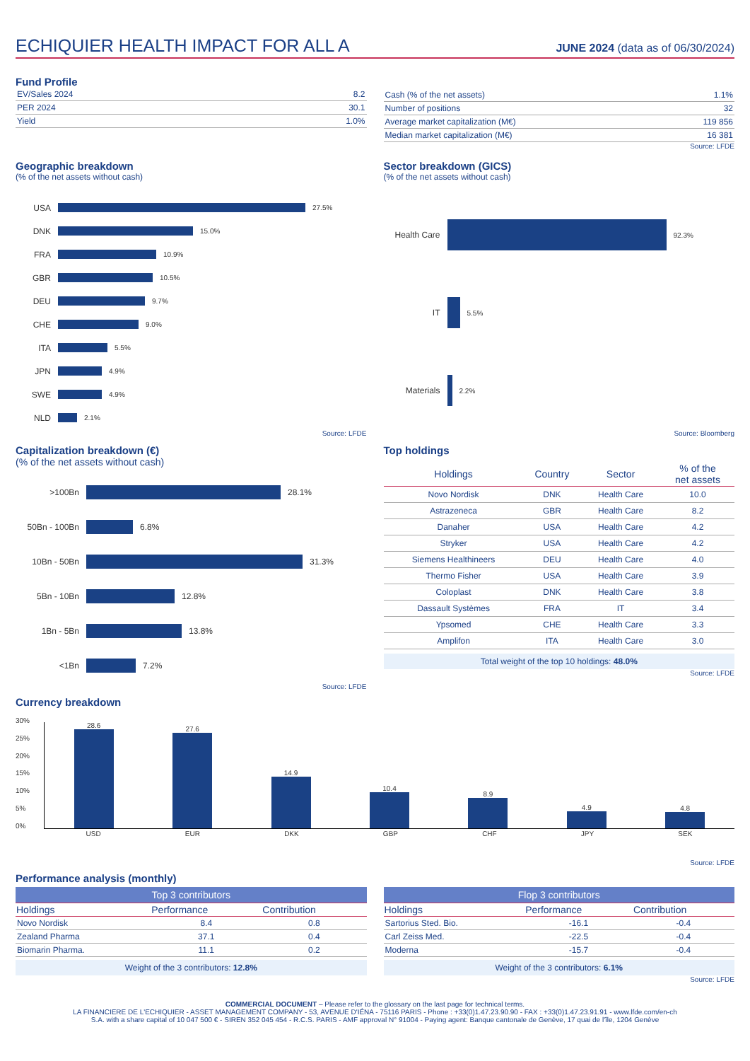ECHIQUIER HEALTH IMPACT FOR ALL A
JUNE 2024 (data as of 06/30/2024)
Fund Profile
| EV/Sales 2024 | 8.2 |
| PER 2024 | 30.1 |
| Yield | 1.0% |
| Cash (% of the net assets) | 1.1% |
| Number of positions | 32 |
| Average market capitalization (M€) | 119 856 |
| Median market capitalization (M€) | 16 381 |
Source: LFDE
Geographic breakdown
(% of the net assets without cash)
USA 27.5%
DNK 15.0%
FRA 10.9%
GBR 10.5%
DEU 9.7%
CHE 9.0%
ITA 5.5%
JPN 4.9%
SWE 4.9%
NLD 2.1%
Source: LFDE
Sector breakdown (GICS)
(% of the net assets without cash)
Health Care 92.3%
IT 5.5%
Materials 2.2%
Source: Bloomberg
Capitalization breakdown (€)
(% of the net assets without cash)
>100Bn 28.1%
50Bn - 100Bn 6.8%
10Bn - 50Bn 31.3%
5Bn - 10Bn 12.8%
1Bn - 5Bn 13.8%
<1Bn 7.2%
Source: LFDE
Top holdings
| Holdings | Country | Sector | % of the net assets |
| --- | --- | --- | --- |
| Novo Nordisk | DNK | Health Care | 10.0 |
| Astrazeneca | GBR | Health Care | 8.2 |
| Danaher | USA | Health Care | 4.2 |
| Stryker | USA | Health Care | 4.2 |
| Siemens Healthineers | DEU | Health Care | 4.0 |
| Thermo Fisher | USA | Health Care | 3.9 |
| Coloplast | DNK | Health Care | 3.8 |
| Dassault Systèmes | FRA | IT | 3.4 |
| Ypsomed | CHE | Health Care | 3.3 |
| Amplifon | ITA | Health Care | 3.0 |
Total weight of the top 10 holdings: 48.0%
Source: LFDE
Currency breakdown
30%
25%
20%
15%
10%
5%
0%
28.6
27.6
14.9
10.4
8.9
4.9
4.8
USD EUR DKK GBP CHF JPY SEK
Source: LFDE
Performance analysis (monthly)
| Top 3 contributors | | |
| --- | --- | --- |
| Holdings | Performance | Contribution |
| Novo Nordisk | 8.4 | 0.8 |
| Zealand Pharma | 37.1 | 0.4 |
| Biomarin Pharma. | 11.1 | 0.2 |
Weight of the 3 contributors: 12.8%
| Flop 3 contributors | | |
| --- | --- | --- |
| Holdings | Performance | Contribution |
| Sartorius Sted. Bio. | -16.1 | -0.4 |
| Carl Zeiss Med. | -22.5 | -0.4 |
| Moderna | -15.7 | -0.4 |
Weight of the 3 contributors: 6.1%
Source: LFDE
COMMERCIAL DOCUMENT – Please refer to the glossary on the last page for technical terms.
LA FINANCIERE DE L'ECHIQUIER - ASSET MANAGEMENT COMPANY - 53, AVENUE D'IÉNA - 75116 PARIS - Phone : +33(0)1.47.23.90.90 - FAX : +33(0)1.47.23.91.91 - www.lfde.com/en-ch
S.A. with a share capital of 10 047 500 € - SIREN 352 045 454 - R.C.S. PARIS - AMF approval N° 91004 - Paying agent: Banque cantonale de Genève, 17 quai de l'île, 1204 Genève